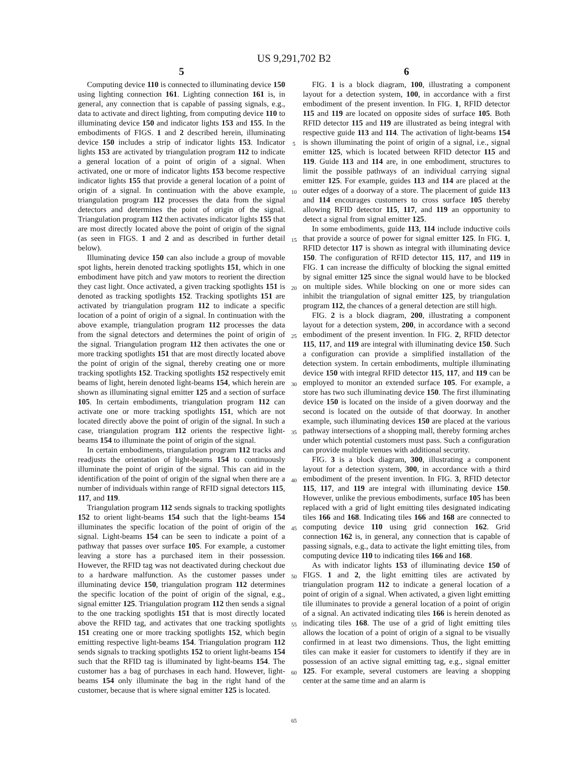US 9,291,702 B2
5
Computing device 110 is connected to illuminating device 150 using lighting connection 161. Lighting connection 161 is, in general, any connection that is capable of passing signals, e.g., data to activate and direct lighting, from computing device 110 to illuminating device 150 and indicator lights 153 and 155. In the embodiments of FIGS. 1 and 2 described herein, illuminating device 150 includes a strip of indicator lights 153. Indicator lights 153 are activated by triangulation program 112 to indicate a general location of a point of origin of a signal. When activated, one or more of indicator lights 153 become respective indicator lights 155 that provide a general location of a point of origin of a signal. In continuation with the above example, triangulation program 112 processes the data from the signal detectors and determines the point of origin of the signal. Triangulation program 112 then activates indicator lights 155 that are most directly located above the point of origin of the signal (as seen in FIGS. 1 and 2 and as described in further detail below).
Illuminating device 150 can also include a group of movable spot lights, herein denoted tracking spotlights 151, which in one embodiment have pitch and yaw motors to reorient the direction they cast light. Once activated, a given tracking spotlights 151 is denoted as tracking spotlights 152. Tracking spotlights 151 are activated by triangulation program 112 to indicate a specific location of a point of origin of a signal. In continuation with the above example, triangulation program 112 processes the data from the signal detectors and determines the point of origin of the signal. Triangulation program 112 then activates the one or more tracking spotlights 151 that are most directly located above the point of origin of the signal, thereby creating one or more tracking spotlights 152. Tracking spotlights 152 respectively emit beams of light, herein denoted light-beams 154, which herein are shown as illuminating signal emitter 125 and a section of surface 105. In certain embodiments, triangulation program 112 can activate one or more tracking spotlights 151, which are not located directly above the point of origin of the signal. In such a case, triangulation program 112 orients the respective light-beams 154 to illuminate the point of origin of the signal.
In certain embodiments, triangulation program 112 tracks and readjusts the orientation of light-beams 154 to continuously illuminate the point of origin of the signal. This can aid in the identification of the point of origin of the signal when there are a number of individuals within range of RFID signal detectors 115, 117, and 119.
Triangulation program 112 sends signals to tracking spotlights 152 to orient light-beams 154 such that the light-beams 154 illuminates the specific location of the point of origin of the signal. Light-beams 154 can be seen to indicate a point of a pathway that passes over surface 105. For example, a customer leaving a store has a purchased item in their possession. However, the RFID tag was not deactivated during checkout due to a hardware malfunction. As the customer passes under illuminating device 150, triangulation program 112 determines the specific location of the point of origin of the signal, e.g., signal emitter 125. Triangulation program 112 then sends a signal to the one tracking spotlights 151 that is most directly located above the RFID tag, and activates that one tracking spotlights 151 creating one or more tracking spotlights 152, which begin emitting respective light-beams 154. Triangulation program 112 sends signals to tracking spotlights 152 to orient light-beams 154 such that the RFID tag is illuminated by light-beams 154. The customer has a bag of purchases in each hand. However, light-beams 154 only illuminate the bag in the right hand of the customer, because that is where signal emitter 125 is located.
5
10
15
20
25
30
35
40
45
50
55
60
65
6
FIG. 1 is a block diagram, 100, illustrating a component layout for a detection system, 100, in accordance with a first embodiment of the present invention. In FIG. 1, RFID detector 115 and 119 are located on opposite sides of surface 105. Both RFID detector 115 and 119 are illustrated as being integral with respective guide 113 and 114. The activation of light-beams 154 is shown illuminating the point of origin of a signal, i.e., signal emitter 125, which is located between RFID detector 115 and 119. Guide 113 and 114 are, in one embodiment, structures to limit the possible pathways of an individual carrying signal emitter 125. For example, guides 113 and 114 are placed at the outer edges of a doorway of a store. The placement of guide 113 and 114 encourages customers to cross surface 105 thereby allowing RFID detector 115, 117, and 119 an opportunity to detect a signal from signal emitter 125.
In some embodiments, guide 113, 114 include inductive coils that provide a source of power for signal emitter 125. In FIG. 1, RFID detector 117 is shown as integral with illuminating device 150. The configuration of RFID detector 115, 117, and 119 in FIG. 1 can increase the difficulty of blocking the signal emitted by signal emitter 125 since the signal would have to be blocked on multiple sides. While blocking on one or more sides can inhibit the triangulation of signal emitter 125, by triangulation program 112, the chances of a general detection are still high.
FIG. 2 is a block diagram, 200, illustrating a component layout for a detection system, 200, in accordance with a second embodiment of the present invention. In FIG. 2, RFID detector 115, 117, and 119 are integral with illuminating device 150. Such a configuration can provide a simplified installation of the detection system. In certain embodiments, multiple illuminating device 150 with integral RFID detector 115, 117, and 119 can be employed to monitor an extended surface 105. For example, a store has two such illuminating device 150. The first illuminating device 150 is located on the inside of a given doorway and the second is located on the outside of that doorway. In another example, such illuminating devices 150 are placed at the various pathway intersections of a shopping mall, thereby forming arches under which potential customers must pass. Such a configuration can provide multiple venues with additional security.
FIG. 3 is a block diagram, 300, illustrating a component layout for a detection system, 300, in accordance with a third embodiment of the present invention. In FIG. 3, RFID detector 115, 117, and 119 are integral with illuminating device 150. However, unlike the previous embodiments, surface 105 has been replaced with a grid of light emitting tiles designated indicating tiles 166 and 168. Indicating tiles 166 and 168 are connected to computing device 110 using grid connection 162. Grid connection 162 is, in general, any connection that is capable of passing signals, e.g., data to activate the light emitting tiles, from computing device 110 to indicating tiles 166 and 168.
As with indicator lights 153 of illuminating device 150 of FIGS. 1 and 2, the light emitting tiles are activated by triangulation program 112 to indicate a general location of a point of origin of a signal. When activated, a given light emitting tile illuminates to provide a general location of a point of origin of a signal. An activated indicating tiles 166 is herein denoted as indicating tiles 168. The use of a grid of light emitting tiles allows the location of a point of origin of a signal to be visually confirmed in at least two dimensions. Thus, the light emitting tiles can make it easier for customers to identify if they are in possession of an active signal emitting tag, e.g., signal emitter 125. For example, several customers are leaving a shopping center at the same time and an alarm is